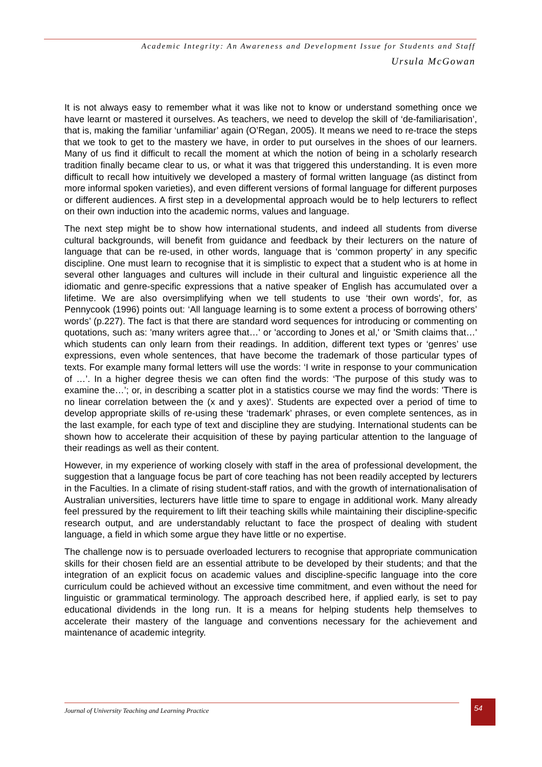Academic Integrity: An Awareness and Development Issue for Students and Staff
Ursula McGowan
It is not always easy to remember what it was like not to know or understand something once we have learnt or mastered it ourselves. As teachers, we need to develop the skill of ‘de-familiarisation’, that is, making the familiar ‘unfamiliar’ again (O’Regan, 2005). It means we need to re-trace the steps that we took to get to the mastery we have, in order to put ourselves in the shoes of our learners. Many of us find it difficult to recall the moment at which the notion of being in a scholarly research tradition finally became clear to us, or what it was that triggered this understanding. It is even more difficult to recall how intuitively we developed a mastery of formal written language (as distinct from more informal spoken varieties), and even different versions of formal language for different purposes or different audiences. A first step in a developmental approach would be to help lecturers to reflect on their own induction into the academic norms, values and language.
The next step might be to show how international students, and indeed all students from diverse cultural backgrounds, will benefit from guidance and feedback by their lecturers on the nature of language that can be re-used, in other words, language that is ‘common property’ in any specific discipline. One must learn to recognise that it is simplistic to expect that a student who is at home in several other languages and cultures will include in their cultural and linguistic experience all the idiomatic and genre-specific expressions that a native speaker of English has accumulated over a lifetime. We are also oversimplifying when we tell students to use ‘their own words’, for, as Pennycook (1996) points out: ‘All language learning is to some extent a process of borrowing others’ words’ (p.227). The fact is that there are standard word sequences for introducing or commenting on quotations, such as: 'many writers agree that…' or 'according to Jones et al,' or 'Smith claims that…' which students can only learn from their readings. In addition, different text types or ‘genres’ use expressions, even whole sentences, that have become the trademark of those particular types of texts. For example many formal letters will use the words: ‘I write in response to your communication of …’. In a higher degree thesis we can often find the words: ‘The purpose of this study was to examine the…’; or, in describing a scatter plot in a statistics course we may find the words: 'There is no linear correlation between the (x and y axes)'. Students are expected over a period of time to develop appropriate skills of re-using these ‘trademark’ phrases, or even complete sentences, as in the last example, for each type of text and discipline they are studying. International students can be shown how to accelerate their acquisition of these by paying particular attention to the language of their readings as well as their content.
However, in my experience of working closely with staff in the area of professional development, the suggestion that a language focus be part of core teaching has not been readily accepted by lecturers in the Faculties. In a climate of rising student-staff ratios, and with the growth of internationalisation of Australian universities, lecturers have little time to spare to engage in additional work. Many already feel pressured by the requirement to lift their teaching skills while maintaining their discipline-specific research output, and are understandably reluctant to face the prospect of dealing with student language, a field in which some argue they have little or no expertise.
The challenge now is to persuade overloaded lecturers to recognise that appropriate communication skills for their chosen field are an essential attribute to be developed by their students; and that the integration of an explicit focus on academic values and discipline-specific language into the core curriculum could be achieved without an excessive time commitment, and even without the need for linguistic or grammatical terminology. The approach described here, if applied early, is set to pay educational dividends in the long run. It is a means for helping students help themselves to accelerate their mastery of the language and conventions necessary for the achievement and maintenance of academic integrity.
Journal of University Teaching and Learning Practice 54